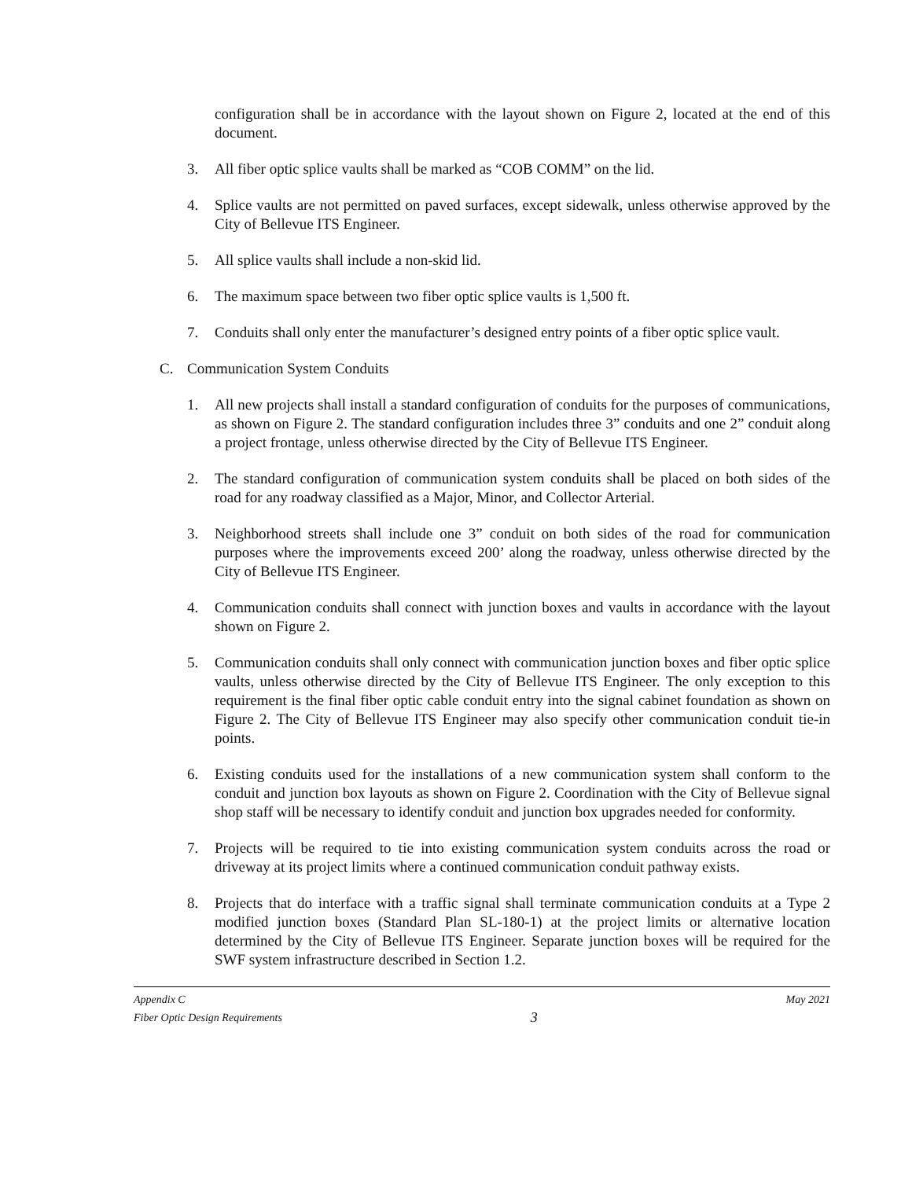configuration shall be in accordance with the layout shown on Figure 2, located at the end of this document.
3. All fiber optic splice vaults shall be marked as “COB COMM” on the lid.
4. Splice vaults are not permitted on paved surfaces, except sidewalk, unless otherwise approved by the City of Bellevue ITS Engineer.
5. All splice vaults shall include a non-skid lid.
6. The maximum space between two fiber optic splice vaults is 1,500 ft.
7. Conduits shall only enter the manufacturer’s designed entry points of a fiber optic splice vault.
C. Communication System Conduits
1. All new projects shall install a standard configuration of conduits for the purposes of communications, as shown on Figure 2. The standard configuration includes three 3” conduits and one 2” conduit along a project frontage, unless otherwise directed by the City of Bellevue ITS Engineer.
2. The standard configuration of communication system conduits shall be placed on both sides of the road for any roadway classified as a Major, Minor, and Collector Arterial.
3. Neighborhood streets shall include one 3” conduit on both sides of the road for communication purposes where the improvements exceed 200’ along the roadway, unless otherwise directed by the City of Bellevue ITS Engineer.
4. Communication conduits shall connect with junction boxes and vaults in accordance with the layout shown on Figure 2.
5. Communication conduits shall only connect with communication junction boxes and fiber optic splice vaults, unless otherwise directed by the City of Bellevue ITS Engineer. The only exception to this requirement is the final fiber optic cable conduit entry into the signal cabinet foundation as shown on Figure 2. The City of Bellevue ITS Engineer may also specify other communication conduit tie-in points.
6. Existing conduits used for the installations of a new communication system shall conform to the conduit and junction box layouts as shown on Figure 2. Coordination with the City of Bellevue signal shop staff will be necessary to identify conduit and junction box upgrades needed for conformity.
7. Projects will be required to tie into existing communication system conduits across the road or driveway at its project limits where a continued communication conduit pathway exists.
8. Projects that do interface with a traffic signal shall terminate communication conduits at a Type 2 modified junction boxes (Standard Plan SL-180-1) at the project limits or alternative location determined by the City of Bellevue ITS Engineer. Separate junction boxes will be required for the SWF system infrastructure described in Section 1.2.
Appendix C
Fiber Optic Design Requirements
3
May 2021